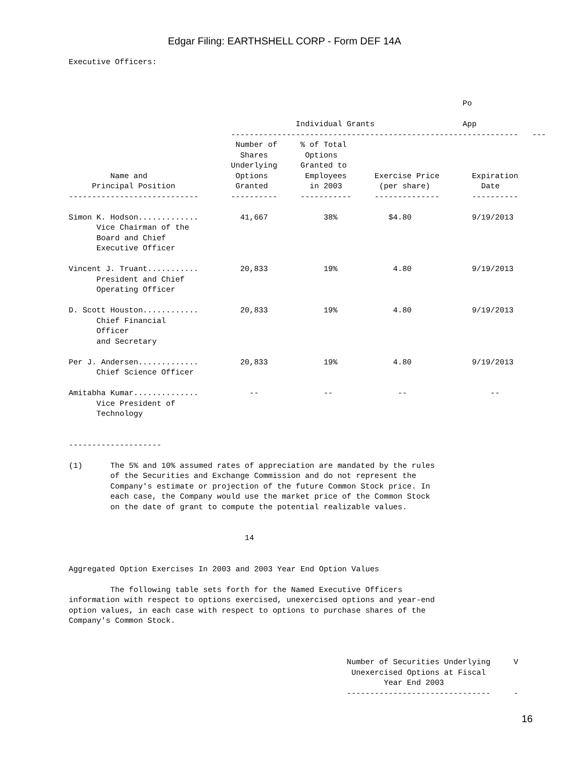Edgar Filing: EARTHSHELL CORP - Form DEF 14A
Executive Officers:



                                                                                     Po

                                                 Individual Grants                   App
                                   --------------------------------------------------------------   ---
                                    Number of     % of Total
                                     Shares        Options
                                   Underlying     Granted to
         Name and                   Options        Employees      Exercise Price       Expiration
     Principal Position             Granted         in 2003        (per share)           Date
----------------------------       ----------     -----------     --------------       ----------

Simon K. Hodson.............         41,667            38%           $4.80             9/19/2013
      Vice Chairman of the
      Board and Chief
      Executive Officer

Vincent J. Truant...........         20,833            19%            4.80             9/19/2013
      President and Chief
      Operating Officer

D. Scott Houston............         20,833            19%            4.80             9/19/2013
      Chief Financial
      Officer
      and Secretary

Per J. Andersen.............         20,833            19%            4.80             9/19/2013
      Chief Science Officer

Amitabha Kumar..............           --              --              --                  --
      Vice President of
      Technology


--------------------

(1)      The 5% and 10% assumed rates of appreciation are mandated by the rules
         of the Securities and Exchange Commission and do not represent the
         Company's estimate or projection of the future Common Stock price. In
         each case, the Company would use the market price of the Common Stock
         on the date of grant to compute the potential realizable values.


                                      14


Aggregated Option Exercises In 2003 and 2003 Year End Option Values

         The following table sets forth for the Named Executive Officers
information with respect to options exercised, unexercised options and year-end
option values, in each case with respect to options to purchase shares of the
Company's Common Stock.



                                                            Number of Securities Underlying     V
                                                             Unexercised Options at Fiscal
                                                                    Year End 2003
                                                            -------------------------------     -
16